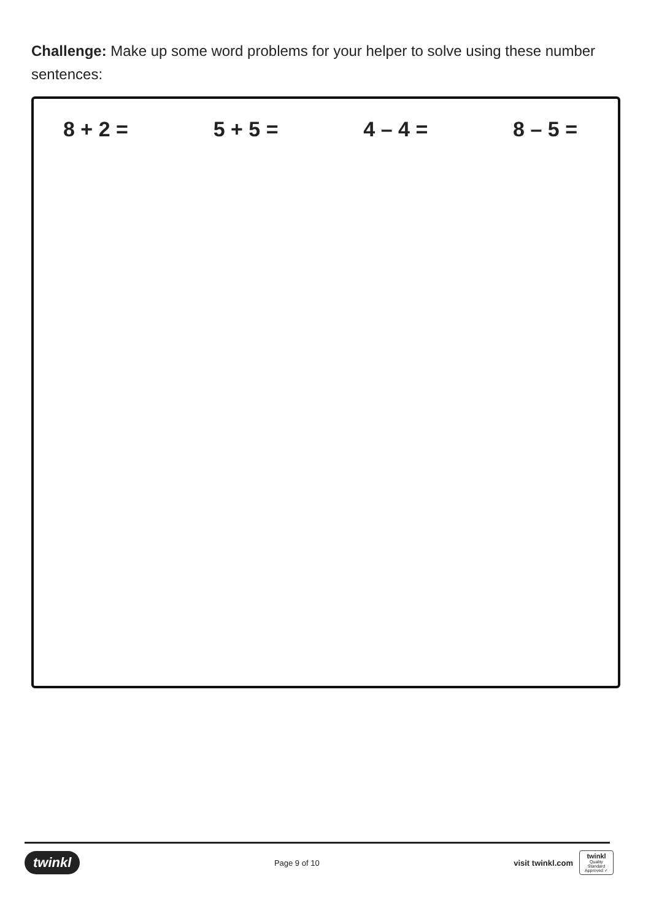Challenge: Make up some word problems for your helper to solve using these number sentences:
8 + 2 = 5 + 5 = 4 – 4 = 8 – 5 =
twinkl Page 9 of 10 visit twinkl.com twinkl
Quality Standard Approved ✓